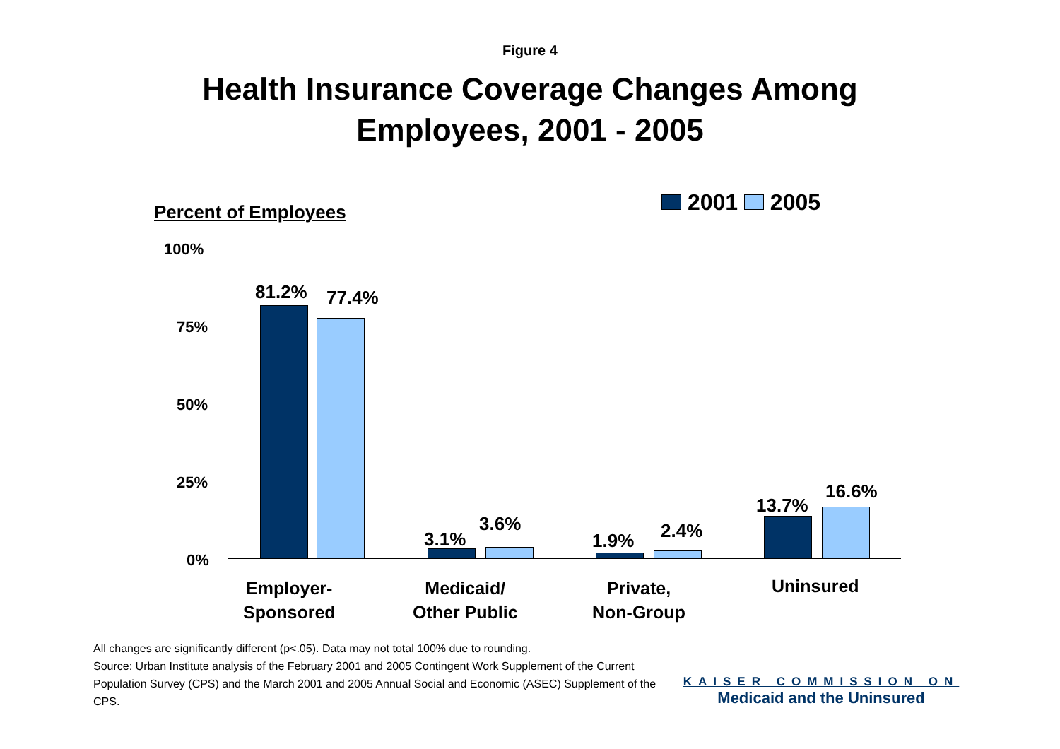Figure 4
Health Insurance Coverage Changes Among
Employees, 2001 - 2005
Percent of Employees 2001 2005
100%
75%
50%
25%
0%
81.2% 77.4%
3.1%
3.6%
1.9% 2.4%
13.7%
16.6%
Employer-
Sponsored
Medicaid/
Other Public
Private,
Non-Group
Uninsured
All changes are significantly different (p<.05). Data may not total 100% due to rounding.
Source: Urban Institute analysis of the February 2001 and 2005 Contingent Work Supplement of the Current Population Survey (CPS) and the March 2001 and 2005 Annual Social and Economic (ASEC) Supplement of the CPS.
KAISER COMMISSION ON
Medicaid and the Uninsured